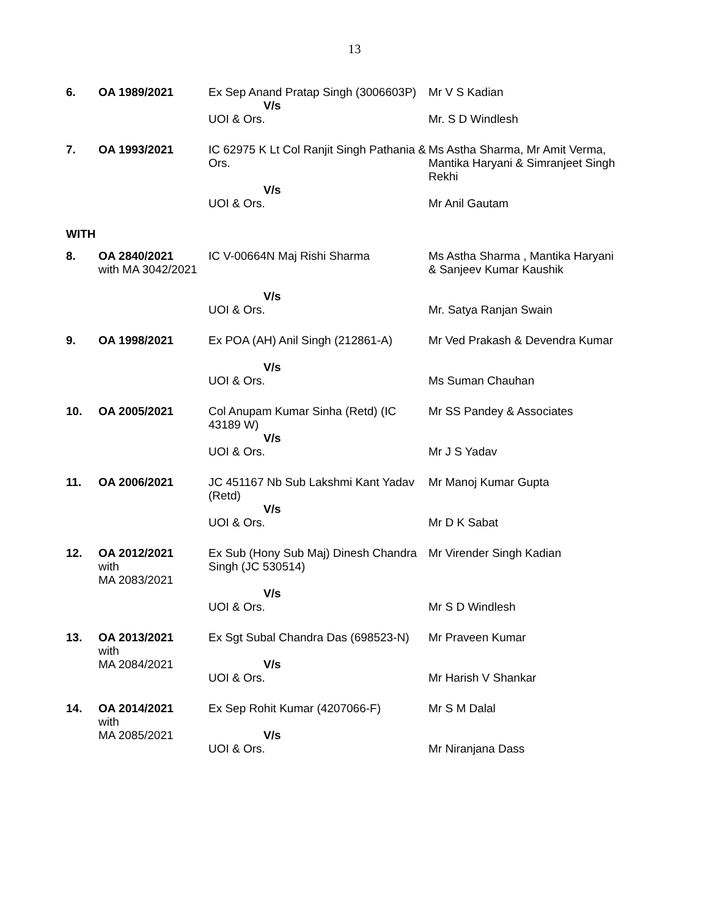13
| 6. | OA 1989/2021 | Ex Sep Anand Pratap Singh (3006603P) V/s | Mr V S Kadian |
| | | UOI & Ors. | Mr. S D Windlesh |
| 7. | OA 1993/2021 | IC 62975 K Lt Col Ranjit Singh Pathania & Ors. V/s | Ms Astha Sharma, Mr Amit Verma, Mantika Haryani & Simranjeet Singh Rekhi |
| | | UOI & Ors. | Mr Anil Gautam |
| WITH | | | |
| 8. | OA 2840/2021 with MA 3042/2021 | IC V-00664N Maj Rishi Sharma V/s | Ms Astha Sharma , Mantika Haryani & Sanjeev Kumar Kaushik |
| | | UOI & Ors. | Mr. Satya Ranjan Swain |
| 9. | OA 1998/2021 | Ex POA (AH) Anil Singh (212861-A) V/s | Mr Ved Prakash & Devendra Kumar |
| | | UOI & Ors. | Ms Suman Chauhan |
| 10. | OA 2005/2021 | Col Anupam Kumar Sinha (Retd) (IC 43189 W) V/s | Mr SS Pandey & Associates |
| | | UOI & Ors. | Mr J S Yadav |
| 11. | OA 2006/2021 | JC 451167 Nb Sub Lakshmi Kant Yadav (Retd) V/s | Mr Manoj Kumar Gupta |
| | | UOI & Ors. | Mr D K Sabat |
| 12. | OA 2012/2021 with MA 2083/2021 | Ex Sub (Hony Sub Maj) Dinesh Chandra Singh (JC 530514) V/s | Mr Virender Singh Kadian |
| | | UOI & Ors. | Mr S D Windlesh |
| 13. | OA 2013/2021 with MA 2084/2021 | Ex Sgt Subal Chandra Das (698523-N) V/s | Mr Praveen Kumar |
| | | UOI & Ors. | Mr Harish V Shankar |
| 14. | OA 2014/2021 with MA 2085/2021 | Ex Sep Rohit Kumar (4207066-F) V/s | Mr S M Dalal |
| | | UOI & Ors. | Mr Niranjana Dass |